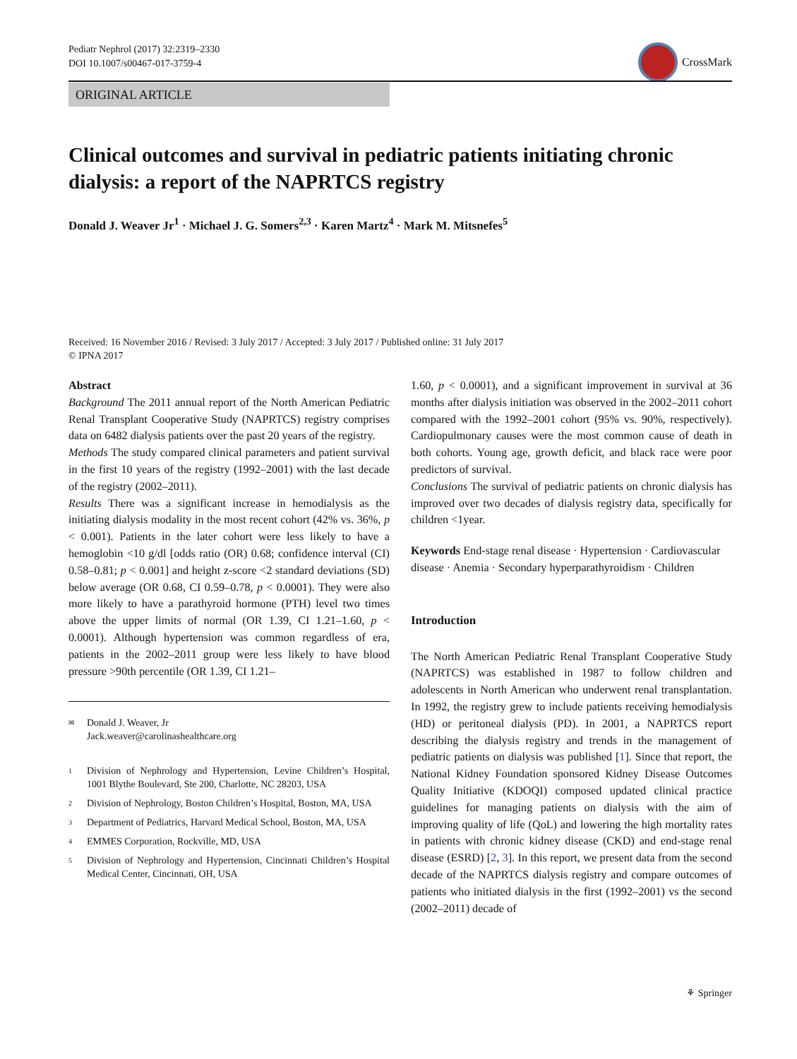Pediatr Nephrol (2017) 32:2319–2330
DOI 10.1007/s00467-017-3759-4
CrossMark
ORIGINAL ARTICLE
Clinical outcomes and survival in pediatric patients initiating chronic dialysis: a report of the NAPRTCS registry
Donald J. Weaver Jr<sup>1</sup> · Michael J. G. Somers<sup>2,3</sup> · Karen Martz<sup>4</sup> · Mark M. Mitsnefes<sup>5</sup>
Received: 16 November 2016 / Revised: 3 July 2017 / Accepted: 3 July 2017 / Published online: 31 July 2017
© IPNA 2017
Abstract
Background The 2011 annual report of the North American Pediatric Renal Transplant Cooperative Study (NAPRTCS) registry comprises data on 6482 dialysis patients over the past 20 years of the registry.
Methods The study compared clinical parameters and patient survival in the first 10 years of the registry (1992–2001) with the last decade of the registry (2002–2011).
Results There was a significant increase in hemodialysis as the initiating dialysis modality in the most recent cohort (42% vs. 36%, p < 0.001). Patients in the later cohort were less likely to have a hemoglobin <10 g/dl [odds ratio (OR) 0.68; confidence interval (CI) 0.58–0.81; p < 0.001] and height z-score <2 standard deviations (SD) below average (OR 0.68, CI 0.59–0.78, p < 0.0001). They were also more likely to have a parathyroid hormone (PTH) level two times above the upper limits of normal (OR 1.39, CI 1.21–1.60, p < 0.0001). Although hypertension was common regardless of era, patients in the 2002–2011 group were less likely to have blood pressure >90th percentile (OR 1.39, CI 1.21–
✉ Donald J. Weaver, Jr
Jack.weaver@carolinashealthcare.org
1 Division of Nephrology and Hypertension, Levine Children’s Hospital, 1001 Blythe Boulevard, Ste 200, Charlotte, NC 28203, USA
2 Division of Nephrology, Boston Children’s Hospital, Boston, MA, USA
3 Department of Pediatrics, Harvard Medical School, Boston, MA, USA
4 EMMES Corporation, Rockville, MD, USA
5 Division of Nephrology and Hypertension, Cincinnati Children’s Hospital Medical Center, Cincinnati, OH, USA
1.60, p < 0.0001), and a significant improvement in survival at 36 months after dialysis initiation was observed in the 2002–2011 cohort compared with the 1992–2001 cohort (95% vs. 90%, respectively). Cardiopulmonary causes were the most common cause of death in both cohorts. Young age, growth deficit, and black race were poor predictors of survival.
Conclusions The survival of pediatric patients on chronic dialysis has improved over two decades of dialysis registry data, specifically for children <1year.
Keywords End-stage renal disease · Hypertension · Cardiovascular disease · Anemia · Secondary hyperparathyroidism · Children
Introduction
The North American Pediatric Renal Transplant Cooperative Study (NAPRTCS) was established in 1987 to follow children and adolescents in North American who underwent renal transplantation. In 1992, the registry grew to include patients receiving hemodialysis (HD) or peritoneal dialysis (PD). In 2001, a NAPRTCS report describing the dialysis registry and trends in the management of pediatric patients on dialysis was published [1]. Since that report, the National Kidney Foundation sponsored Kidney Disease Outcomes Quality Initiative (KDOQI) composed updated clinical practice guidelines for managing patients on dialysis with the aim of improving quality of life (QoL) and lowering the high mortality rates in patients with chronic kidney disease (CKD) and end-stage renal disease (ESRD) [2, 3]. In this report, we present data from the second decade of the NAPRTCS dialysis registry and compare outcomes of patients who initiated dialysis in the first (1992–2001) vs the second (2002–2011) decade of
⚘ Springer